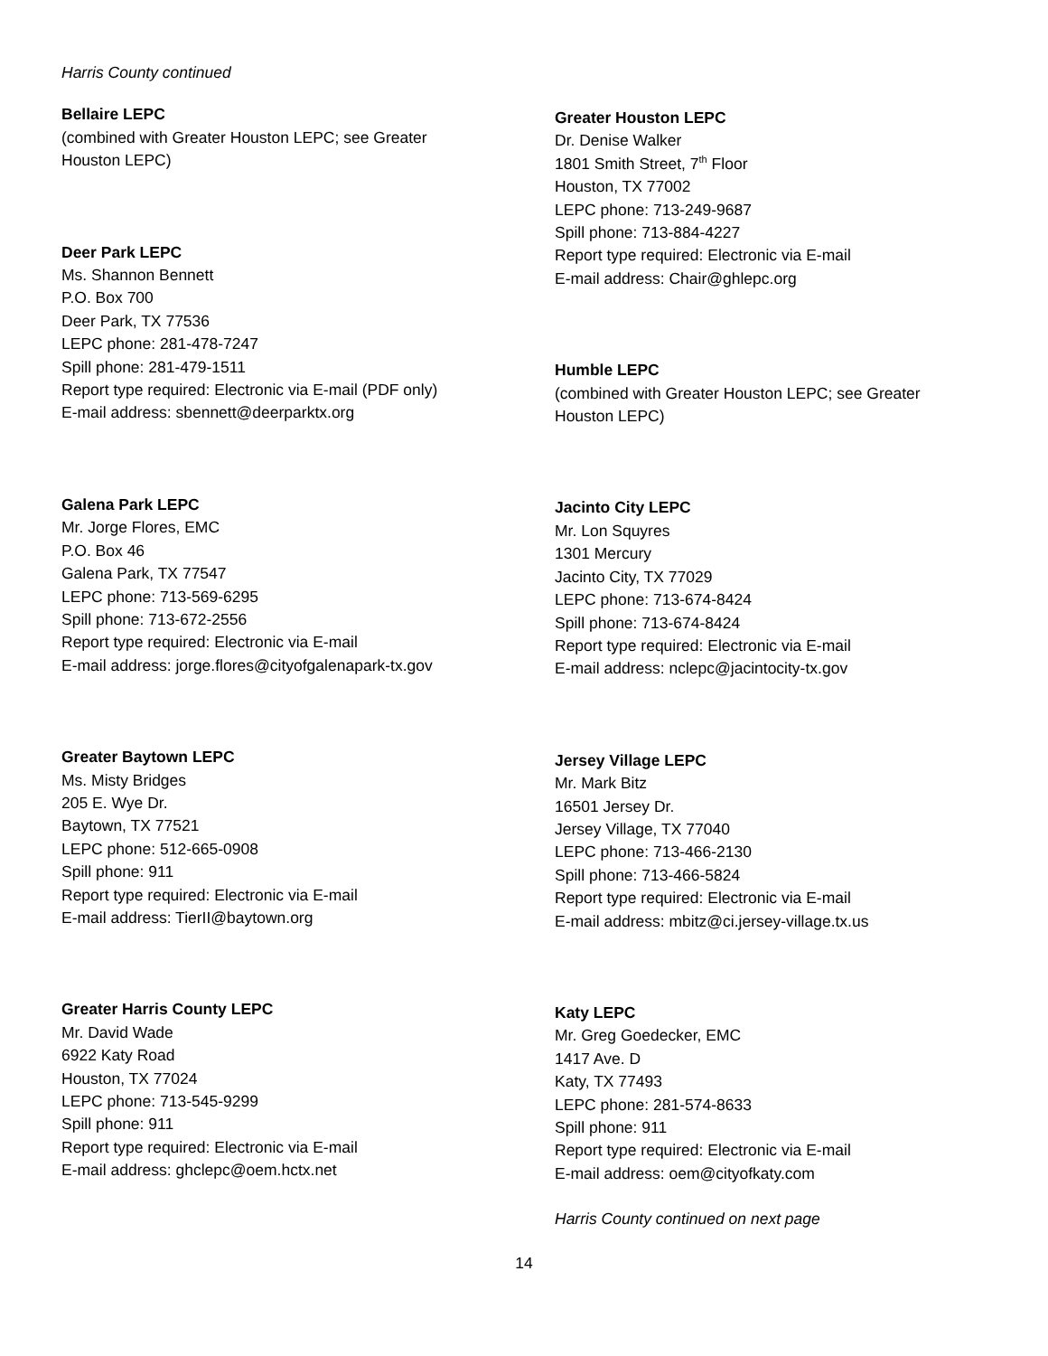Harris County continued
Bellaire LEPC
(combined with Greater Houston LEPC; see Greater
Houston LEPC)
Deer Park LEPC
Ms. Shannon Bennett
P.O. Box 700
Deer Park, TX 77536
LEPC phone: 281-478-7247
Spill phone: 281-479-1511
Report type required: Electronic via E-mail (PDF only)
E-mail address: sbennett@deerparktx.org
Galena Park LEPC
Mr. Jorge Flores, EMC
P.O. Box 46
Galena Park, TX 77547
LEPC phone: 713-569-6295
Spill phone: 713-672-2556
Report type required: Electronic via E-mail
E-mail address: jorge.flores@cityofgalenapark-tx.gov
Greater Baytown LEPC
Ms. Misty Bridges
205 E. Wye Dr.
Baytown, TX 77521
LEPC phone: 512-665-0908
Spill phone: 911
Report type required: Electronic via E-mail
E-mail address: TierII@baytown.org
Greater Harris County LEPC
Mr. David Wade
6922 Katy Road
Houston, TX 77024
LEPC phone: 713-545-9299
Spill phone: 911
Report type required: Electronic via E-mail
E-mail address: ghclepc@oem.hctx.net
Greater Houston LEPC
Dr. Denise Walker
1801 Smith Street, 7<sup>th</sup> Floor
Houston, TX 77002
LEPC phone: 713-249-9687
Spill phone: 713-884-4227
Report type required: Electronic via E-mail
E-mail address: Chair@ghlepc.org
Humble LEPC
(combined with Greater Houston LEPC; see Greater
Houston LEPC)
Jacinto City LEPC
Mr. Lon Squyres
1301 Mercury
Jacinto City, TX 77029
LEPC phone: 713-674-8424
Spill phone: 713-674-8424
Report type required: Electronic via E-mail
E-mail address: nclepc@jacintocity-tx.gov
Jersey Village LEPC
Mr. Mark Bitz
16501 Jersey Dr.
Jersey Village, TX 77040
LEPC phone: 713-466-2130
Spill phone: 713-466-5824
Report type required: Electronic via E-mail
E-mail address: mbitz@ci.jersey-village.tx.us
Katy LEPC
Mr. Greg Goedecker, EMC
1417 Ave. D
Katy, TX 77493
LEPC phone: 281-574-8633
Spill phone: 911
Report type required: Electronic via E-mail
E-mail address: oem@cityofkaty.com
Harris County continued on next page
14